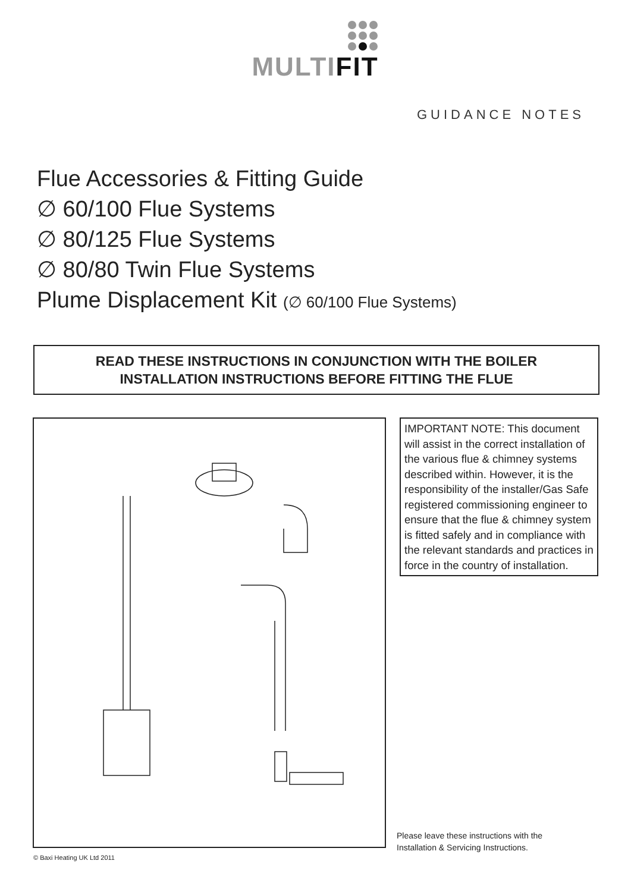MULTI FIT
GUIDANCE NOTES
Flue Accessories & Fitting Guide
∅ 60/100 Flue Systems
∅ 80/125 Flue Systems
∅ 80/80 Twin Flue Systems
Plume Displacement Kit (∅ 60/100 Flue Systems)
READ THESE INSTRUCTIONS IN CONJUNCTION WITH THE BOILER
INSTALLATION INSTRUCTIONS BEFORE FITTING THE FLUE
IMPORTANT NOTE: This document will assist in the correct installation of the various flue & chimney systems described within. However, it is the responsibility of the installer/Gas Safe registered commissioning engineer to ensure that the flue & chimney system is fitted safely and in compliance with the relevant standards and practices in force in the country of installation.
Please leave these instructions with the
Installation & Servicing Instructions.
© Baxi Heating UK Ltd 2011